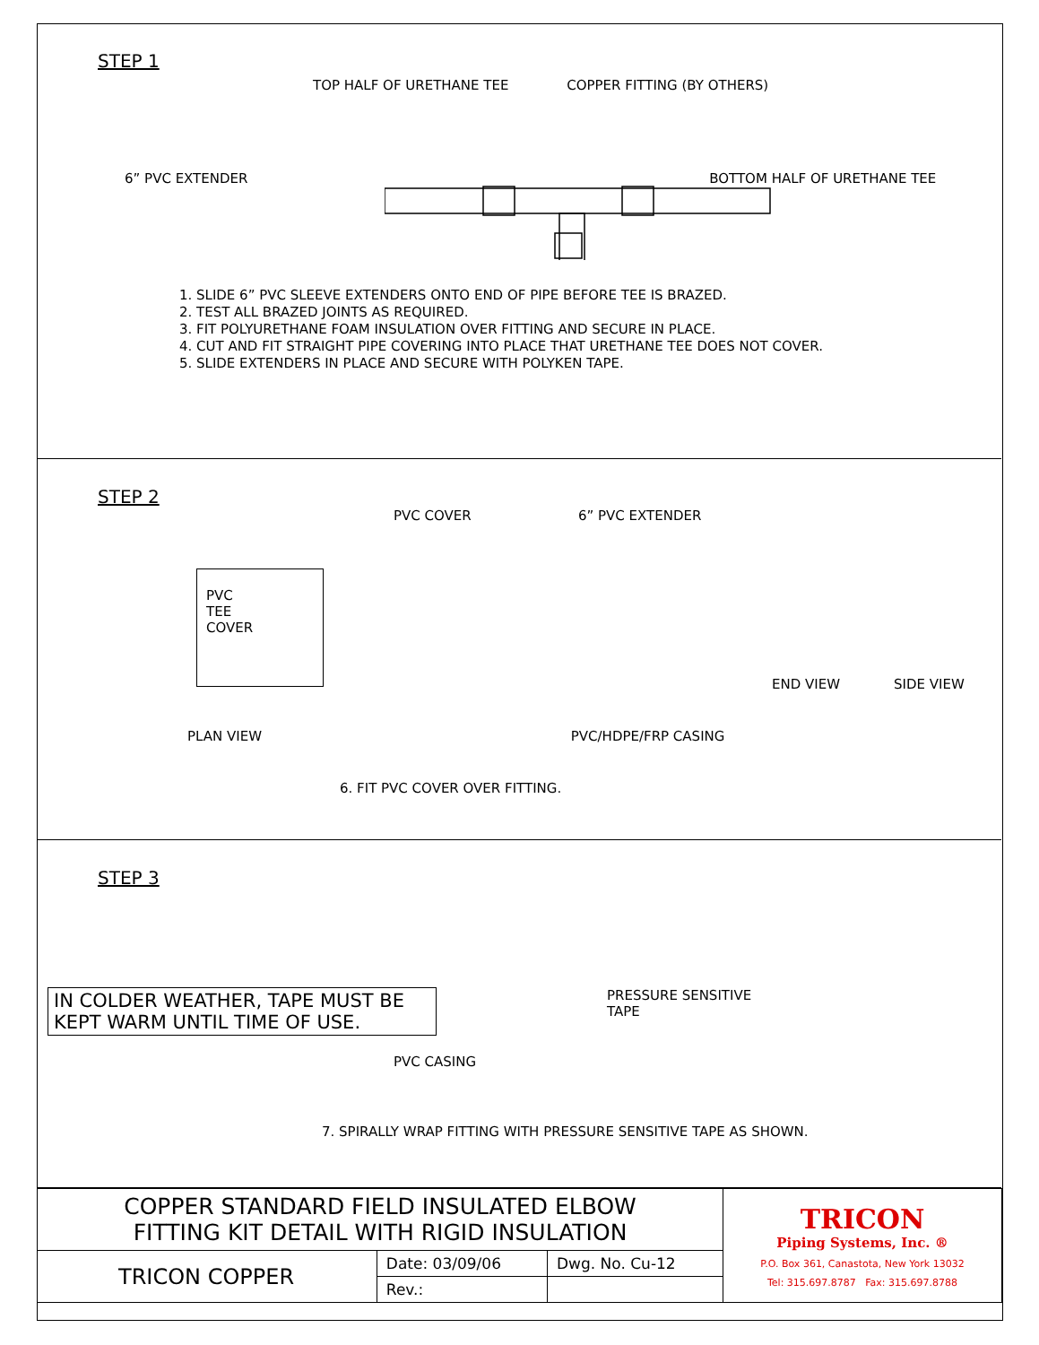STEP 1
TOP HALF OF URETHANE TEE COPPER FITTING (BY OTHERS)
6” PVC EXTENDER BOTTOM HALF OF URETHANE TEE
1. SLIDE 6” PVC SLEEVE EXTENDERS ONTO END OF PIPE BEFORE TEE IS BRAZED.
2. TEST ALL BRAZED JOINTS AS REQUIRED.
3. FIT POLYURETHANE FOAM INSULATION OVER FITTING AND SECURE IN PLACE.
4. CUT AND FIT STRAIGHT PIPE COVERING INTO PLACE THAT URETHANE TEE DOES NOT COVER.
5. SLIDE EXTENDERS IN PLACE AND SECURE WITH POLYKEN TAPE.
STEP 2
PVC COVER 6” PVC EXTENDER
PVC
TEE
COVER
END VIEW SIDE VIEW
PLAN VIEW PVC/HDPE/FRP CASING
6. FIT PVC COVER OVER FITTING.
STEP 3
IN COLDER WEATHER, TAPE MUST BE KEPT WARM UNTIL TIME OF USE.
PRESSURE SENSITIVE
TAPE
PVC CASING
7. SPIRALLY WRAP FITTING WITH PRESSURE SENSITIVE TAPE AS SHOWN.
| COPPER STANDARD FIELD INSULATED ELBOW FITTING KIT DETAIL WITH RIGID INSULATION | | | TRICON Piping Systems, Inc. ® P.O. Box 361, Canastota, New York 13032 Tel: 315.697.8787 Fax: 315.697.8788 |
| TRICON COPPER | Date: 03/09/06 | Dwg. No. Cu-12 | |
| | Rev.: | | |